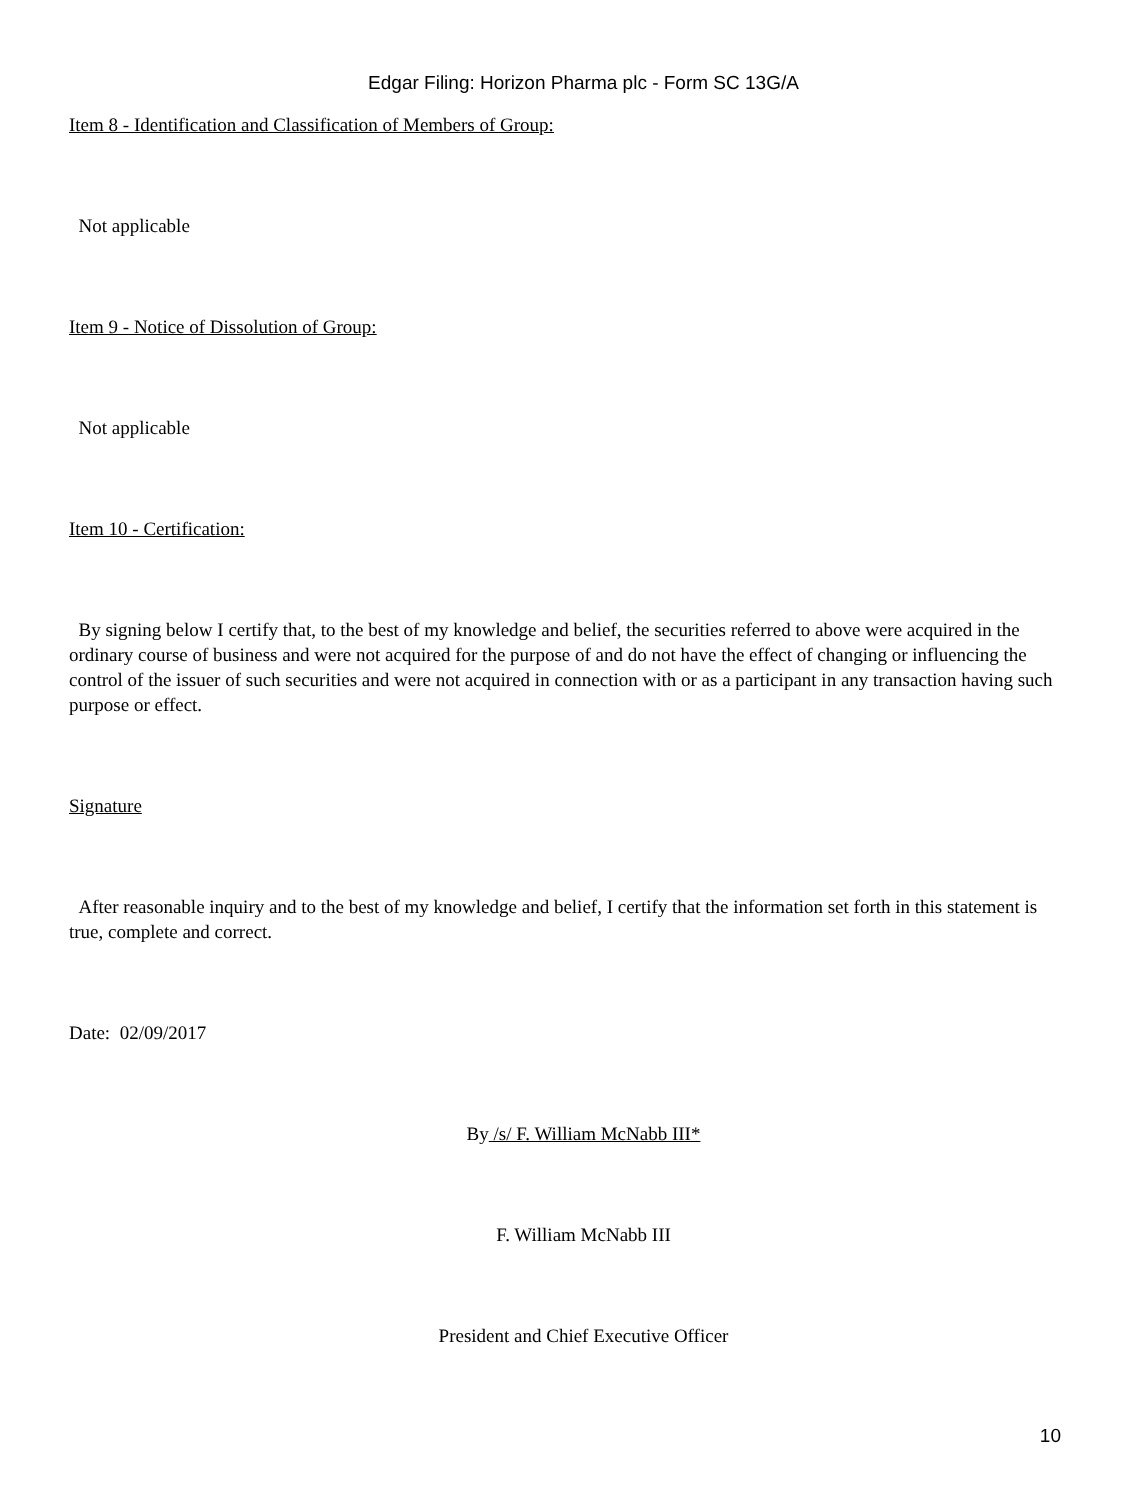Edgar Filing: Horizon Pharma plc - Form SC 13G/A
Item 8 - Identification and Classification of Members of Group:
Not applicable
Item 9 - Notice of Dissolution of Group:
Not applicable
Item 10 - Certification:
By signing below I certify that, to the best of my knowledge and belief, the securities referred to above were acquired in the ordinary course of business and were not acquired for the purpose of and do not have the effect of changing or influencing the control of the issuer of such securities and were not acquired in connection with or as a participant in any transaction having such purpose or effect.
Signature
After reasonable inquiry and to the best of my knowledge and belief, I certify that the information set forth in this statement is true, complete and correct.
Date: 02/09/2017
By /s/ F. William McNabb III*
F. William McNabb III
President and Chief Executive Officer
10